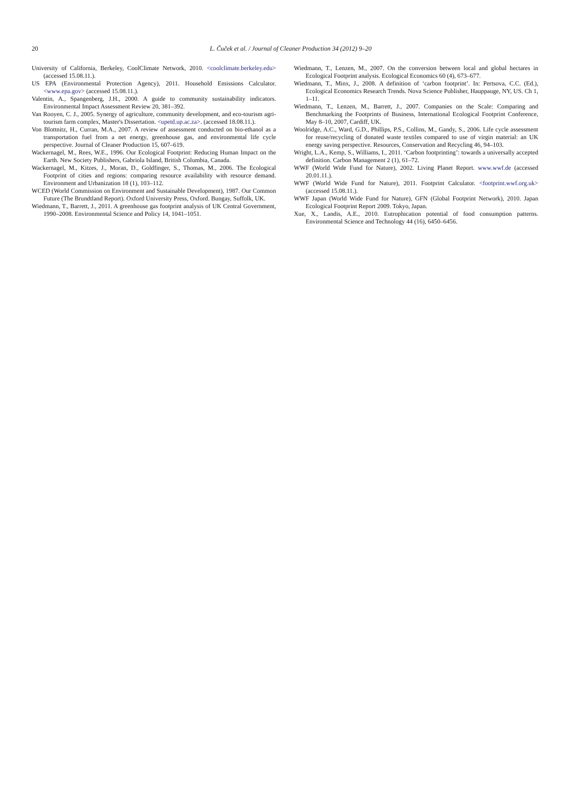20
L. Čuček et al. / Journal of Cleaner Production 34 (2012) 9–20
University of California, Berkeley, CoolClimate Network, 2010. <coolclimate.berkeley.edu> (accessed 15.08.11.).
US EPA (Environmental Protection Agency), 2011. Household Emissions Calculator. <www.epa.gov> (accessed 15.08.11.).
Valentin, A., Spangenberg, J.H., 2000. A guide to community sustainability indicators. Environmental Impact Assessment Review 20, 381–392.
Van Rooyen, C. J., 2005. Synergy of agriculture, community development, and eco-tourism agri-tourism farm complex, Master's Dissertation. <upetd.up.ac.za>. (accessed 18.08.11.).
Von Blottnitz, H., Curran, M.A., 2007. A review of assessment conducted on bio-ethanol as a transportation fuel from a net energy, greenhouse gas, and environmental life cycle perspective. Journal of Cleaner Production 15, 607–619.
Wackernagel, M., Rees, W.E., 1996. Our Ecological Footprint: Reducing Human Impact on the Earth. New Society Publishers, Gabriola Island, British Columbia, Canada.
Wackernagel, M., Kitzes, J., Moran, D., Goldfinger, S., Thomas, M., 2006. The Ecological Footprint of cities and regions: comparing resource availability with resource demand. Environment and Urbanization 18 (1), 103–112.
WCED (World Commission on Environment and Sustainable Development), 1987. Our Common Future (The Brundtland Report). Oxford University Press, Oxford. Bungay, Suffolk, UK.
Wiedmann, T., Barrett, J., 2011. A greenhouse gas footprint analysis of UK Central Government, 1990–2008. Environmental Science and Policy 14, 1041–1051.
Wiedmann, T., Lenzen, M., 2007. On the conversion between local and global hectares in Ecological Footprint analysis. Ecological Economics 60 (4), 673–677.
Wiedmann, T., Minx, J., 2008. A definition of ‘carbon footprint’. In: Pertsova, C.C. (Ed.), Ecological Economics Research Trends. Nova Science Publisher, Hauppauge, NY, US. Ch 1, 1–11.
Wiedmann, T., Lenzen, M., Barrett, J., 2007. Companies on the Scale: Comparing and Benchmarking the Footprints of Business, International Ecological Footprint Conference, May 8–10, 2007, Cardiff, UK.
Woolridge, A.C., Ward, G.D., Phillips, P.S., Collins, M., Gandy, S., 2006. Life cycle assessment for reuse/recycling of donated waste textiles compared to use of virgin material: an UK energy saving perspective. Resources, Conservation and Recycling 46, 94–103.
Wright, L.A., Kemp, S., Williams, I., 2011. ‘Carbon footprinting’: towards a universally accepted definition. Carbon Management 2 (1), 61–72.
WWF (World Wide Fund for Nature), 2002. Living Planet Report. www.wwf.de (accessed 20.01.11.).
WWF (World Wide Fund for Nature), 2011. Footprint Calculator. <footprint.wwf.org.uk> (accessed 15.08.11.).
WWF Japan (World Wide Fund for Nature), GFN (Global Footprint Network), 2010. Japan Ecological Footprint Report 2009. Tokyo, Japan.
Xue, X., Landis, A.E., 2010. Eutrophication potential of food consumption patterns. Environmental Science and Technology 44 (16), 6450–6456.